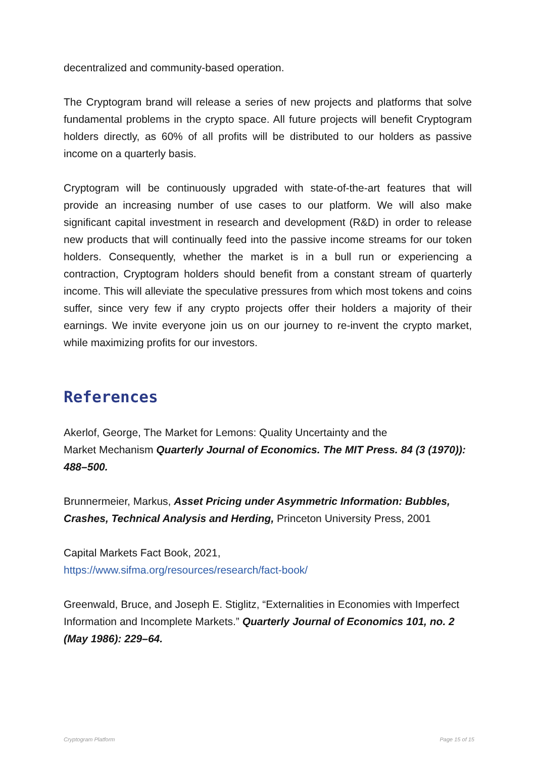decentralized and community-based operation.
The Cryptogram brand will release a series of new projects and platforms that solve fundamental problems in the crypto space. All future projects will benefit Cryptogram holders directly, as 60% of all profits will be distributed to our holders as passive income on a quarterly basis.
Cryptogram will be continuously upgraded with state-of-the-art features that will provide an increasing number of use cases to our platform. We will also make significant capital investment in research and development (R&D) in order to release new products that will continually feed into the passive income streams for our token holders. Consequently, whether the market is in a bull run or experiencing a contraction, Cryptogram holders should benefit from a constant stream of quarterly income. This will alleviate the speculative pressures from which most tokens and coins suffer, since very few if any crypto projects offer their holders a majority of their earnings. We invite everyone join us on our journey to re-invent the crypto market, while maximizing profits for our investors.
References
Akerlof, George, The Market for Lemons: Quality Uncertainty and the
Market Mechanism Quarterly Journal of Economics. The MIT Press. 84 (3 (1970)): 488–500.
Brunnermeier, Markus, Asset Pricing under Asymmetric Information: Bubbles, Crashes, Technical Analysis and Herding, Princeton University Press, 2001
Capital Markets Fact Book, 2021,
https://www.sifma.org/resources/research/fact-book/
Greenwald, Bruce, and Joseph E. Stiglitz, “Externalities in Economies with Imperfect Information and Incomplete Markets.” Quarterly Journal of Economics 101, no. 2 (May 1986): 229–64.
Cryptogram Platform Page 15 of 15